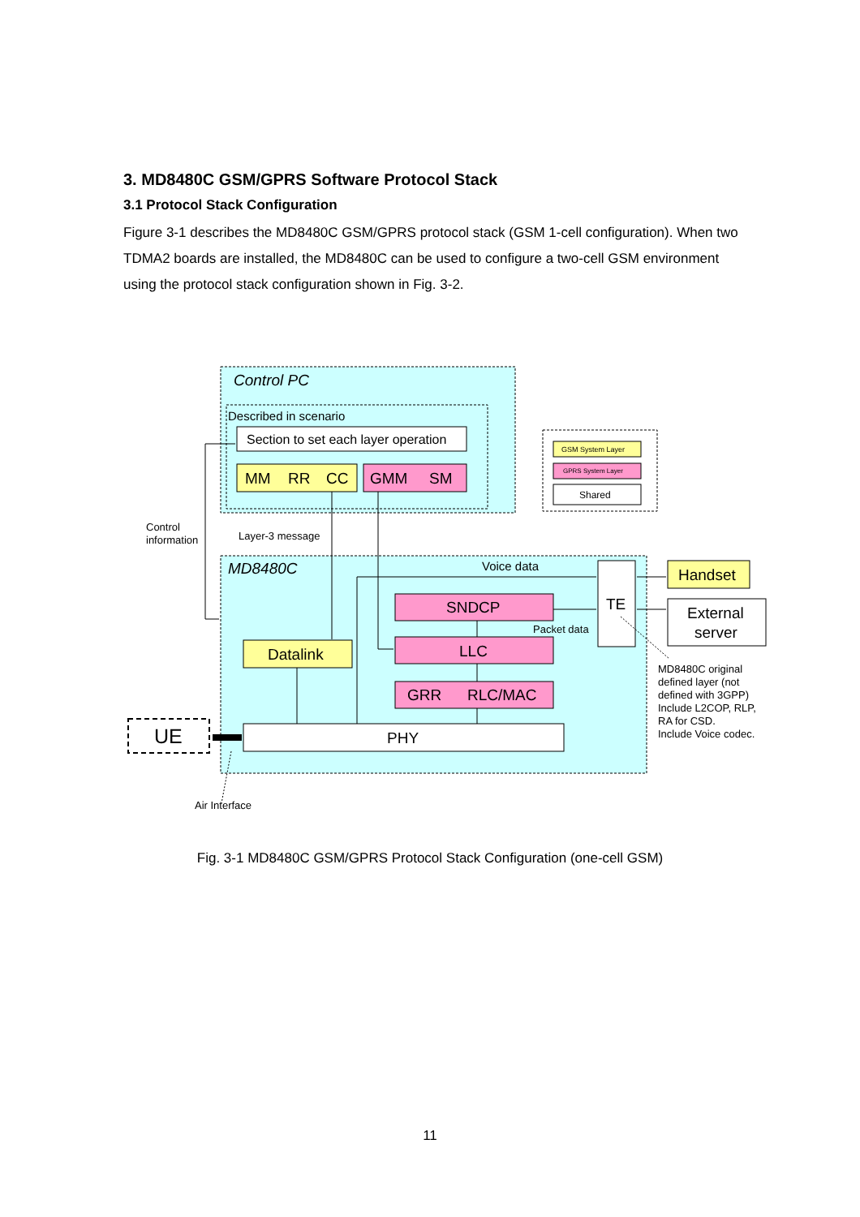3. MD8480C GSM/GPRS Software Protocol Stack
3.1 Protocol Stack Configuration
Figure 3-1 describes the MD8480C GSM/GPRS protocol stack (GSM 1-cell configuration). When two TDMA2 boards are installed, the MD8480C can be used to configure a two-cell GSM environment using the protocol stack configuration shown in Fig. 3-2.
Control PC
Described in scenario
Section to set each layer operation
MM
RR
CC
GMM
SM
GSM System Layer
GPRS System Layer
Shared
Control
information
Layer-3 message
MD8480C
Voice data
TE
SNDCP
Packet data
LLC
Datalink
GRR
RLC/MAC
PHY
UE
Handset
External
server
MD8480C original defined layer (not defined with 3GPP) Include L2COP, RLP, RA for CSD. Include Voice codec.
Air Interface
Fig. 3-1 MD8480C GSM/GPRS Protocol Stack Configuration (one-cell GSM)
11